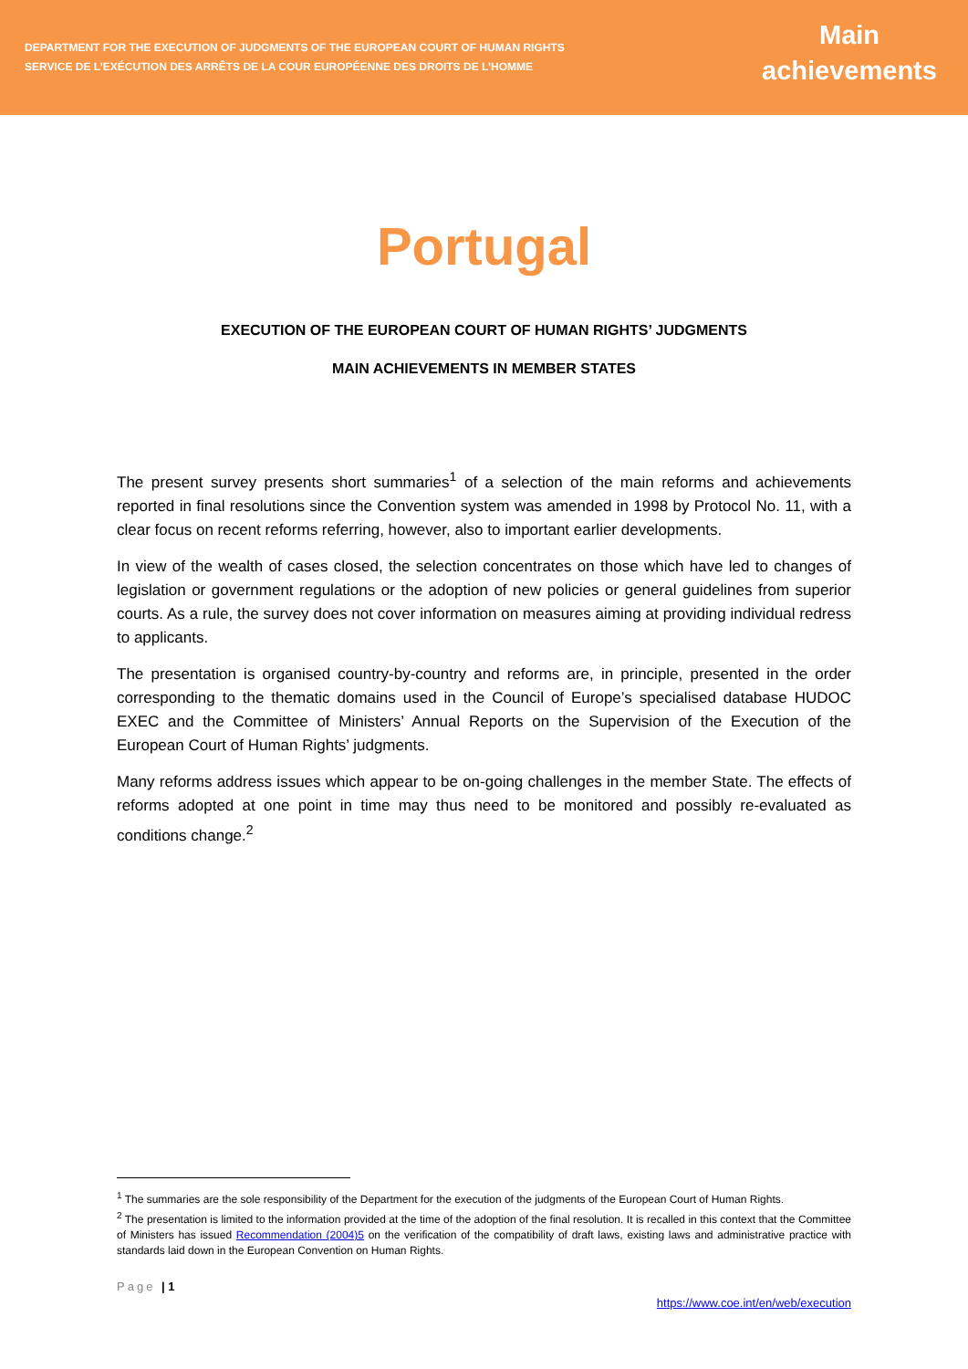DEPARTMENT FOR THE EXECUTION OF JUDGMENTS OF THE EUROPEAN COURT OF HUMAN RIGHTS
SERVICE DE L’EXÉCUTION DES ARRÊTS DE LA COUR EUROPÉENNE DES DROITS DE L’HOMME
Main
achievements
Portugal
EXECUTION OF THE EUROPEAN COURT OF HUMAN RIGHTS’ JUDGMENTS
MAIN ACHIEVEMENTS IN MEMBER STATES
The present survey presents short summaries<sup>1</sup> of a selection of the main reforms and achievements reported in final resolutions since the Convention system was amended in 1998 by Protocol No. 11, with a clear focus on recent reforms referring, however, also to important earlier developments.
In view of the wealth of cases closed, the selection concentrates on those which have led to changes of legislation or government regulations or the adoption of new policies or general guidelines from superior courts. As a rule, the survey does not cover information on measures aiming at providing individual redress to applicants.
The presentation is organised country-by-country and reforms are, in principle, presented in the order corresponding to the thematic domains used in the Council of Europe’s specialised database HUDOC EXEC and the Committee of Ministers’ Annual Reports on the Supervision of the Execution of the European Court of Human Rights’ judgments.
Many reforms address issues which appear to be on-going challenges in the member State. The effects of reforms adopted at one point in time may thus need to be monitored and possibly re-evaluated as conditions change.<sup>2</sup>
<sup>1</sup> The summaries are the sole responsibility of the Department for the execution of the judgments of the European Court of Human Rights.
<sup>2</sup> The presentation is limited to the information provided at the time of the adoption of the final resolution. It is recalled in this context that the Committee of Ministers has issued Recommendation (2004)5 on the verification of the compatibility of draft laws, existing laws and administrative practice with standards laid down in the European Convention on Human Rights.
Page | 1 https://www.coe.int/en/web/execution